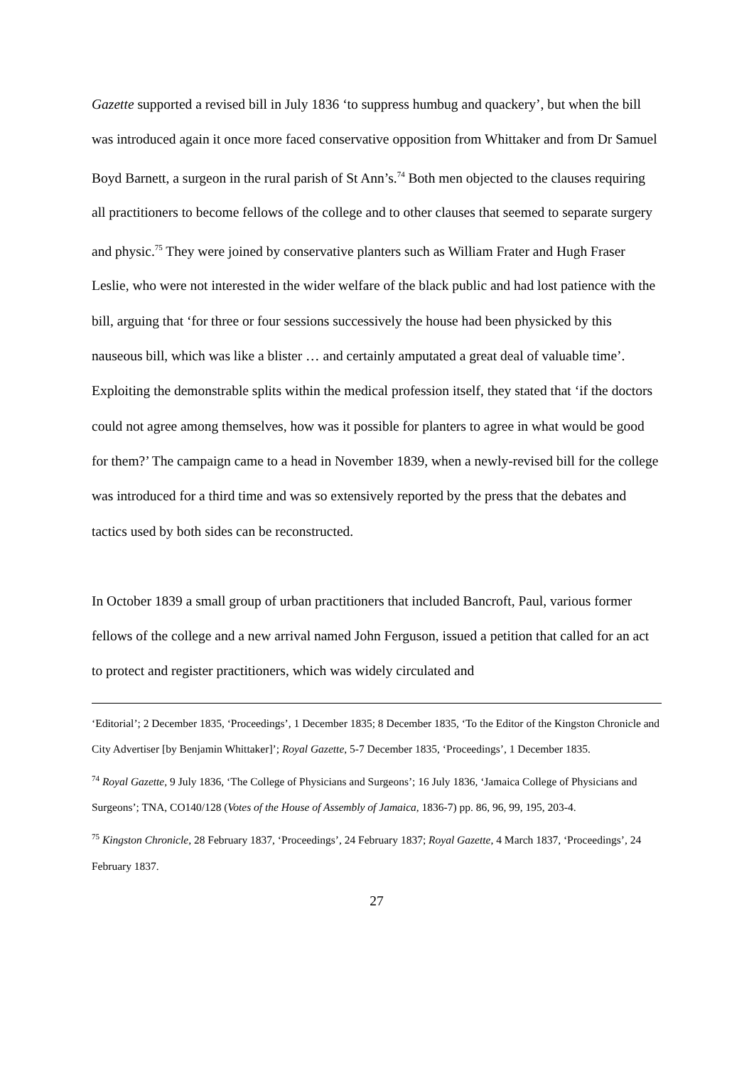Gazette supported a revised bill in July 1836 ‘to suppress humbug and quackery’, but when the bill was introduced again it once more faced conservative opposition from Whittaker and from Dr Samuel Boyd Barnett, a surgeon in the rural parish of St Ann’s.<sup>74</sup> Both men objected to the clauses requiring all practitioners to become fellows of the college and to other clauses that seemed to separate surgery and physic.<sup>75</sup> They were joined by conservative planters such as William Frater and Hugh Fraser Leslie, who were not interested in the wider welfare of the black public and had lost patience with the bill, arguing that ‘for three or four sessions successively the house had been physicked by this nauseous bill, which was like a blister … and certainly amputated a great deal of valuable time’. Exploiting the demonstrable splits within the medical profession itself, they stated that ‘if the doctors could not agree among themselves, how was it possible for planters to agree in what would be good for them?’ The campaign came to a head in November 1839, when a newly-revised bill for the college was introduced for a third time and was so extensively reported by the press that the debates and tactics used by both sides can be reconstructed.
In October 1839 a small group of urban practitioners that included Bancroft, Paul, various former fellows of the college and a new arrival named John Ferguson, issued a petition that called for an act to protect and register practitioners, which was widely circulated and
‘Editorial’; 2 December 1835, ‘Proceedings’, 1 December 1835; 8 December 1835, ‘To the Editor of the Kingston Chronicle and City Advertiser [by Benjamin Whittaker]’; Royal Gazette, 5-7 December 1835, ‘Proceedings’, 1 December 1835.
<sup>74</sup> Royal Gazette, 9 July 1836, ‘The College of Physicians and Surgeons’; 16 July 1836, ‘Jamaica College of Physicians and Surgeons’; TNA, CO140/128 (Votes of the House of Assembly of Jamaica, 1836-7) pp. 86, 96, 99, 195, 203-4.
<sup>75</sup> Kingston Chronicle, 28 February 1837, ‘Proceedings’, 24 February 1837; Royal Gazette, 4 March 1837, ‘Proceedings’, 24 February 1837.
27